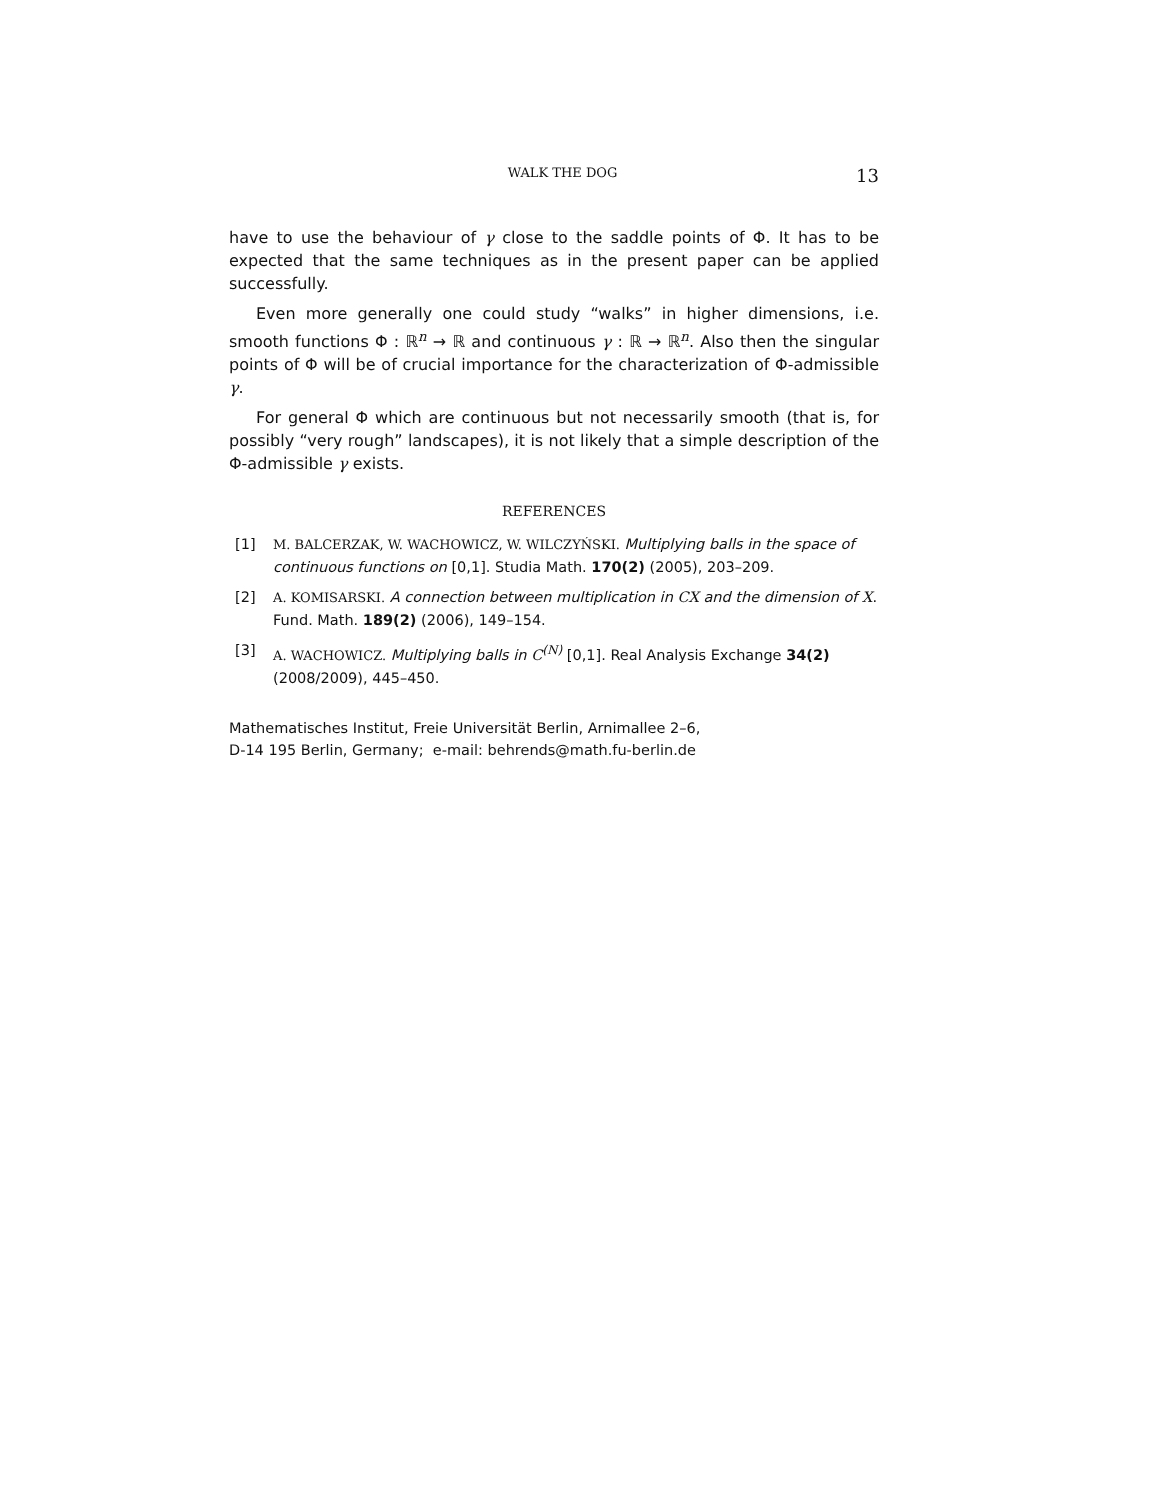WALK THE DOG 13
have to use the behaviour of γ close to the saddle points of Φ. It has to be expected that the same techniques as in the present paper can be applied successfully.
Even more generally one could study “walks” in higher dimensions, i.e. smooth functions Φ : ℝ<sup>n</sup> → ℝ and continuous γ : ℝ → ℝ<sup>n</sup>. Also then the singular points of Φ will be of crucial importance for the characterization of Φ-admissible γ.
For general Φ which are continuous but not necessarily smooth (that is, for possibly “very rough” landscapes), it is not likely that a simple description of the Φ-admissible γ exists.
REFERENCES
[1] M. BALCERZAK, W. WACHOWICZ, W. WILCZYŃSKI. Multiplying balls in the space of continuous functions on [0,1]. Studia Math. 170(2) (2005), 203–209.
[2] A. KOMISARSKI. A connection between multiplication in CX and the dimension of X. Fund. Math. 189(2) (2006), 149–154.
[3] A. WACHOWICZ. Multiplying balls in C<sup>(N)</sup> [0,1]. Real Analysis Exchange 34(2) (2008/2009), 445–450.
Mathematisches Institut, Freie Universität Berlin, Arnimallee 2–6,
D-14 195 Berlin, Germany; e-mail: behrends@math.fu-berlin.de